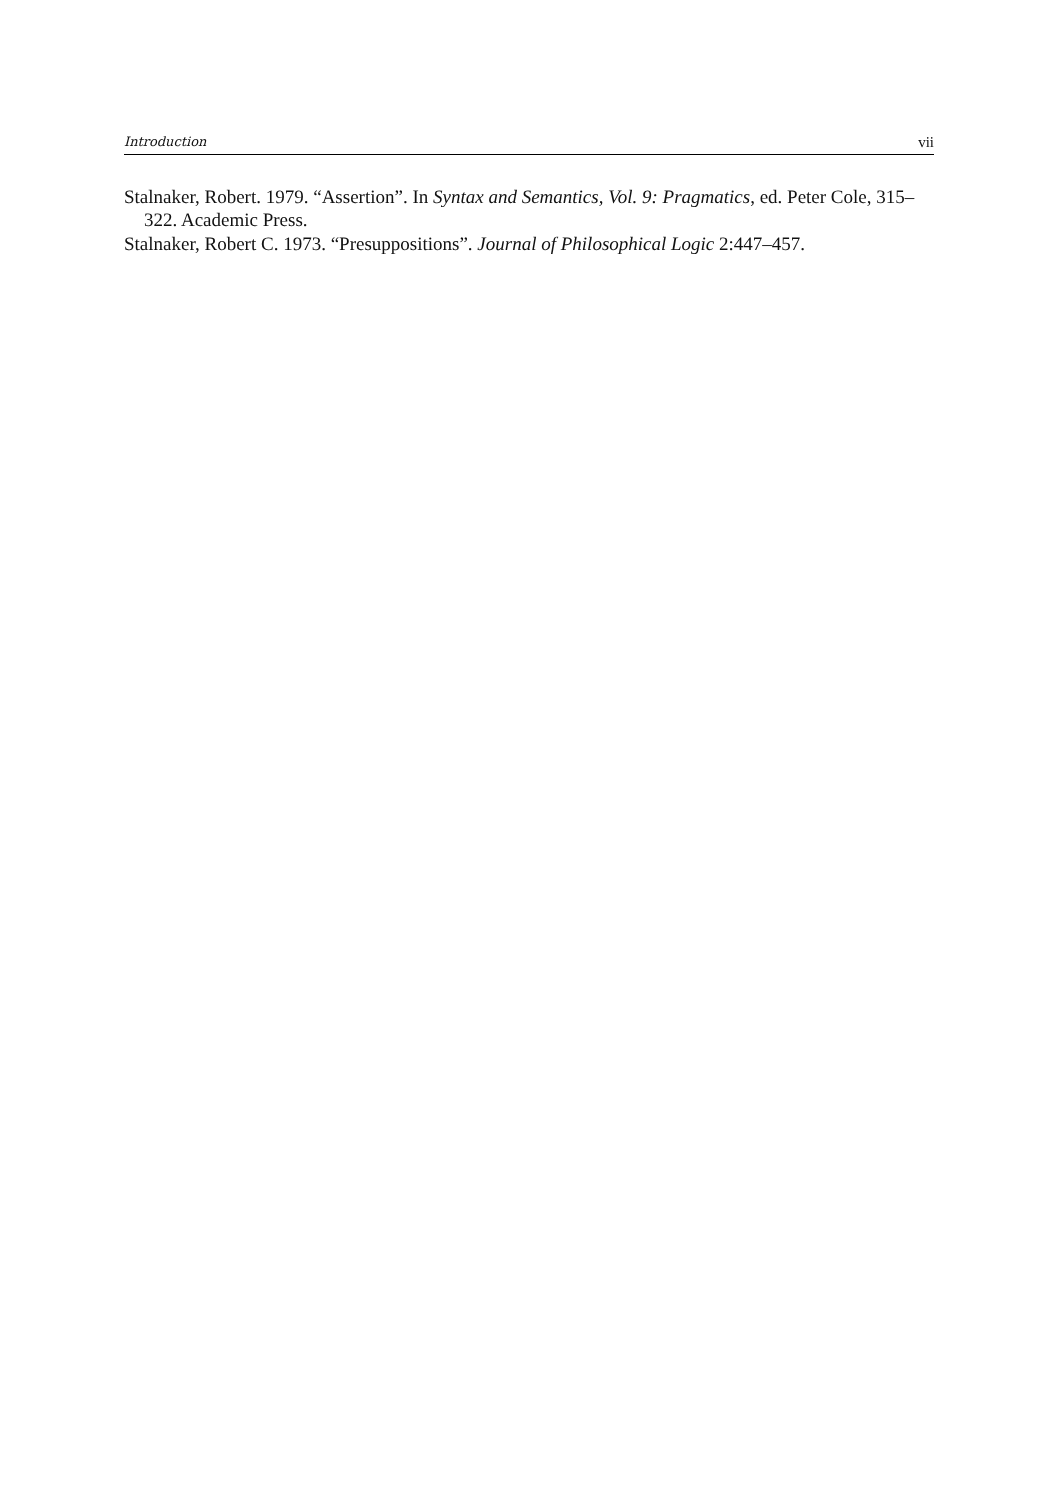Introduction vii
Stalnaker, Robert. 1979. “Assertion”. In Syntax and Semantics, Vol. 9: Pragmatics, ed. Peter Cole, 315–322. Academic Press.
Stalnaker, Robert C. 1973. “Presuppositions”. Journal of Philosophical Logic 2:447–457.